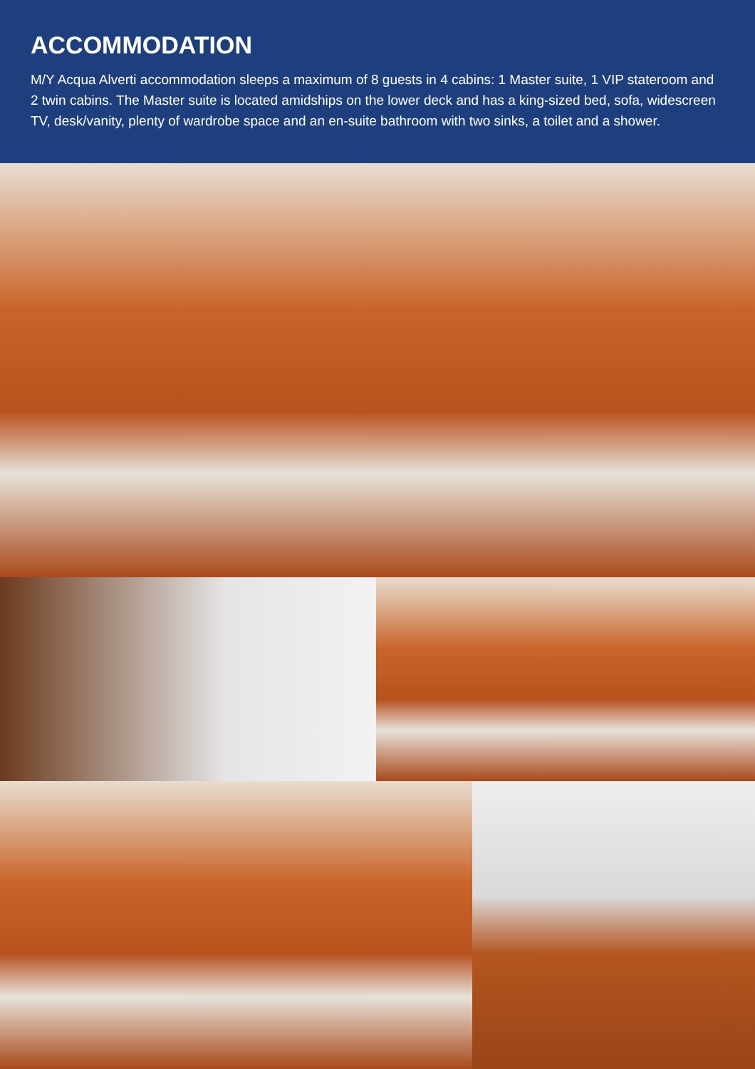ACCOMMODATION
M/Y Acqua Alverti accommodation sleeps a maximum of 8 guests in 4 cabins: 1 Master suite, 1 VIP stateroom and 2 twin cabins. The Master suite is located amidships on the lower deck and has a king-sized bed, sofa, widescreen TV, desk/vanity, plenty of wardrobe space and an en-suite bathroom with two sinks, a toilet and a shower.